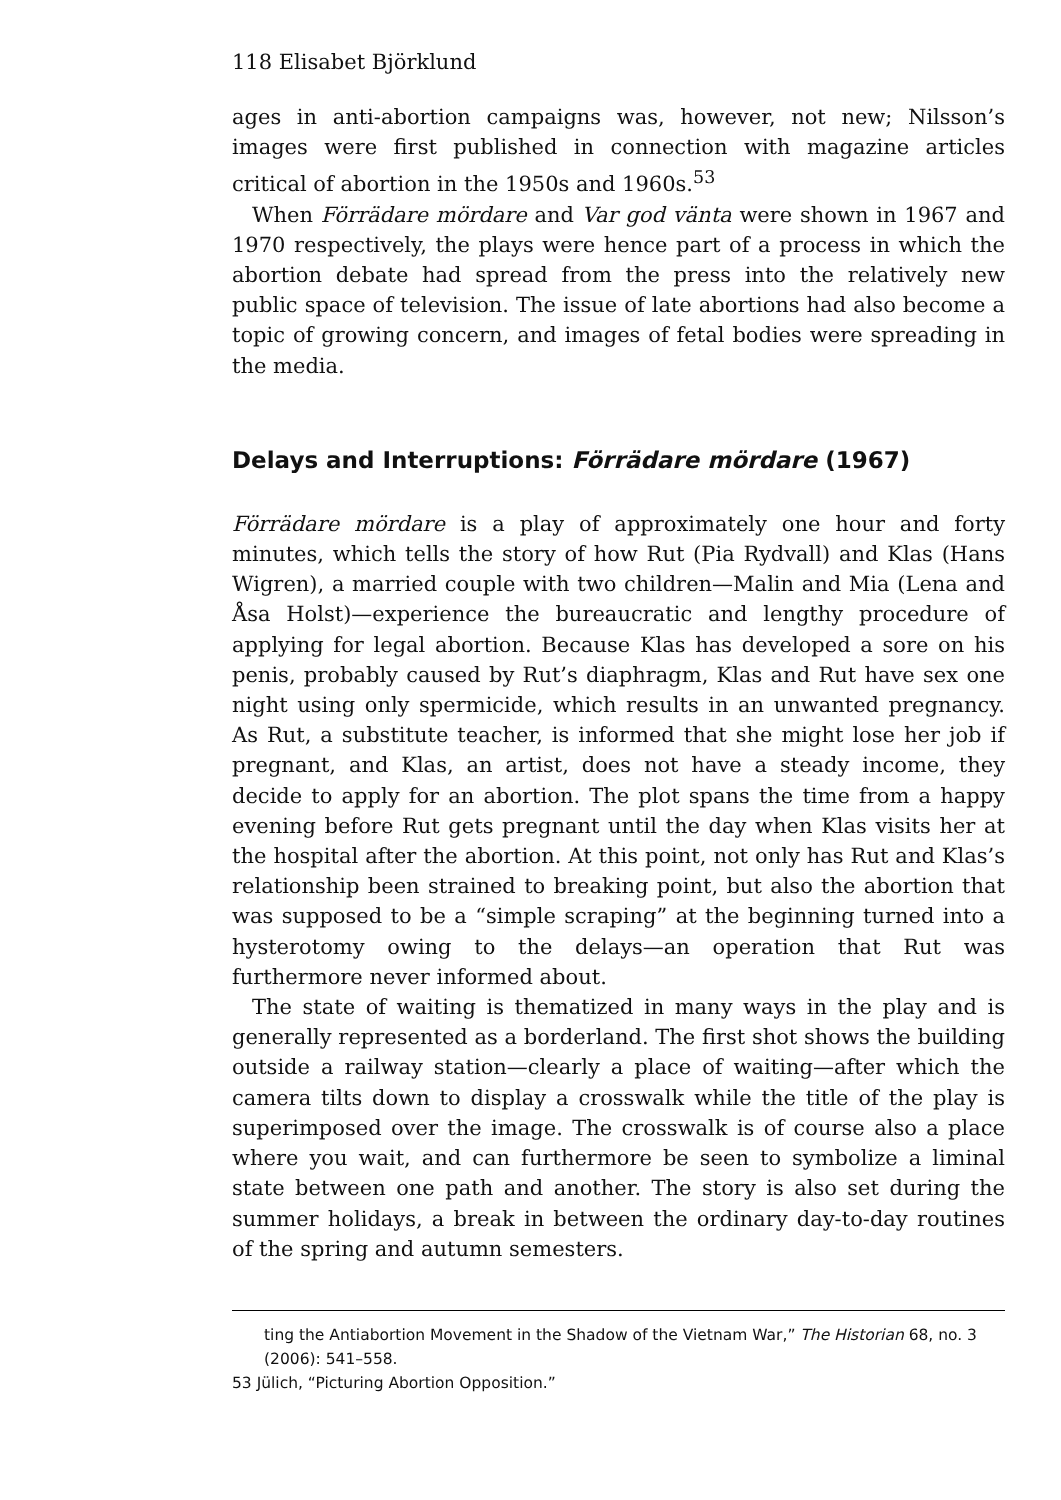118 Elisabet Björklund
ages in anti-abortion campaigns was, however, not new; Nilsson’s images were first published in connection with magazine articles critical of abortion in the 1950s and 1960s.<sup>53</sup>
When Förrädare mördare and Var god vänta were shown in 1967 and 1970 respectively, the plays were hence part of a process in which the abortion debate had spread from the press into the relatively new public space of television. The issue of late abortions had also become a topic of growing concern, and images of fetal bodies were spreading in the media.
Delays and Interruptions: Förrädare mördare (1967)
Förrädare mördare is a play of approximately one hour and forty minutes, which tells the story of how Rut (Pia Rydvall) and Klas (Hans Wigren), a married couple with two children—Malin and Mia (Lena and Åsa Holst)—experience the bureaucratic and lengthy procedure of applying for legal abortion. Because Klas has developed a sore on his penis, probably caused by Rut’s diaphragm, Klas and Rut have sex one night using only spermicide, which results in an unwanted pregnancy. As Rut, a substitute teacher, is informed that she might lose her job if pregnant, and Klas, an artist, does not have a steady income, they decide to apply for an abortion. The plot spans the time from a happy evening before Rut gets pregnant until the day when Klas visits her at the hospital after the abortion. At this point, not only has Rut and Klas’s relationship been strained to breaking point, but also the abortion that was supposed to be a “simple scraping” at the beginning turned into a hysterotomy owing to the delays—an operation that Rut was furthermore never informed about.
The state of waiting is thematized in many ways in the play and is generally represented as a borderland. The first shot shows the building outside a railway station—clearly a place of waiting—after which the camera tilts down to display a crosswalk while the title of the play is superimposed over the image. The crosswalk is of course also a place where you wait, and can furthermore be seen to symbolize a liminal state between one path and another. The story is also set during the summer holidays, a break in between the ordinary day-to-day routines of the spring and autumn semesters.
ting the Antiabortion Movement in the Shadow of the Vietnam War,” The Historian 68, no. 3 (2006): 541–558.
53 Jülich, “Picturing Abortion Opposition.”